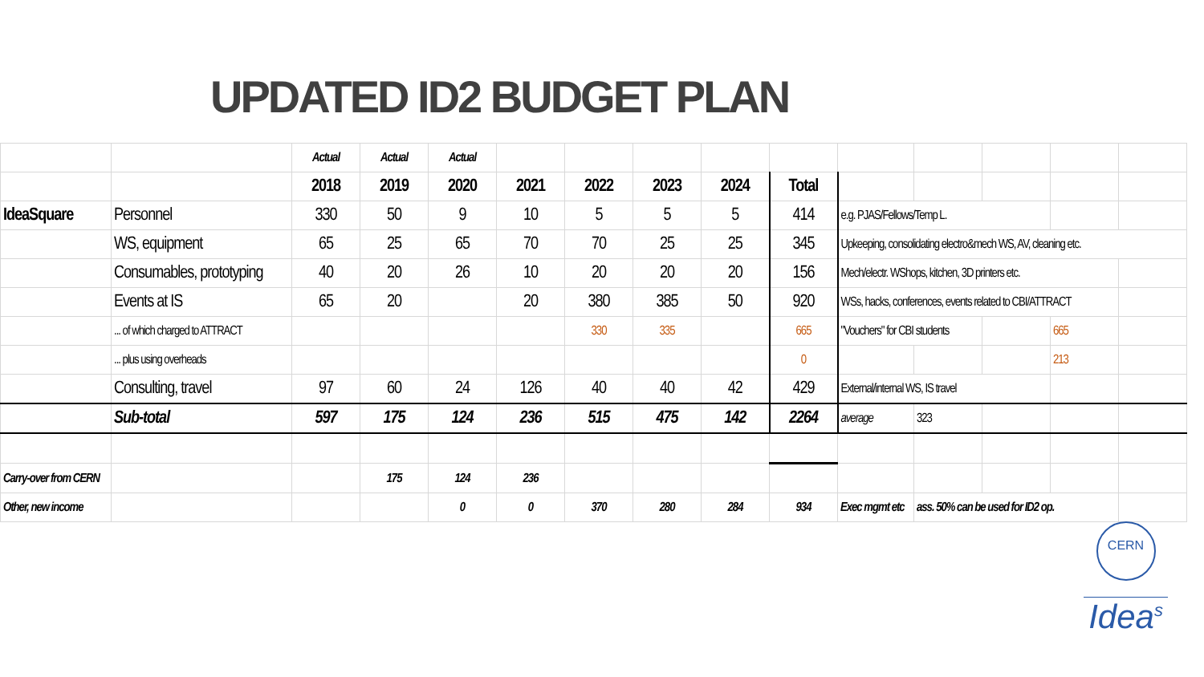UPDATED ID2 BUDGET PLAN
| | | Actual | Actual | Actual | | | | | | | | | | |
| | | 2018 | 2019 | 2020 | 2021 | 2022 | 2023 | 2024 | Total | | | | | |
| IdeaSquare | Personnel | 330 | 50 | 9 | 10 | 5 | 5 | 5 | 414 | e.g. PJAS/Fellows/Temp L. | | | | |
| | WS, equipment | 65 | 25 | 65 | 70 | 70 | 25 | 25 | 345 | Upkeeping, consolidating electro&mech WS, AV, cleaning etc. | | | | |
| | Consumables, prototyping | 40 | 20 | 26 | 10 | 20 | 20 | 20 | 156 | Mech/electr. WShops, kitchen, 3D printers etc. | | | | |
| | Events at IS | 65 | 20 | | 20 | 380 | 385 | 50 | 920 | WSs, hacks, conferences, events related to CBI/ATTRACT | | | | |
| | ... of which charged to ATTRACT | | | | | 330 | 335 | | 665 | "Vouchers" for CBI students | | | 665 | |
| | ... plus using overheads | | | | | | | | 0 | | | | 213 | |
| | Consulting, travel | 97 | 60 | 24 | 126 | 40 | 40 | 42 | 429 | External/internal WS, IS travel | | | | |
| | Sub-total | 597 | 175 | 124 | 236 | 515 | 475 | 142 | 2264 | average | 323 | | | |
| Carry-over from CERN | | | 175 | 124 | 236 | | | | | | | | | |
| Other, new income | | | | 0 | 0 | 370 | 280 | 284 | 934 | Exec mgmt etc | ass. 50% can be used for ID2 op. | | | |
CERN
Idea<sup>s</sup>